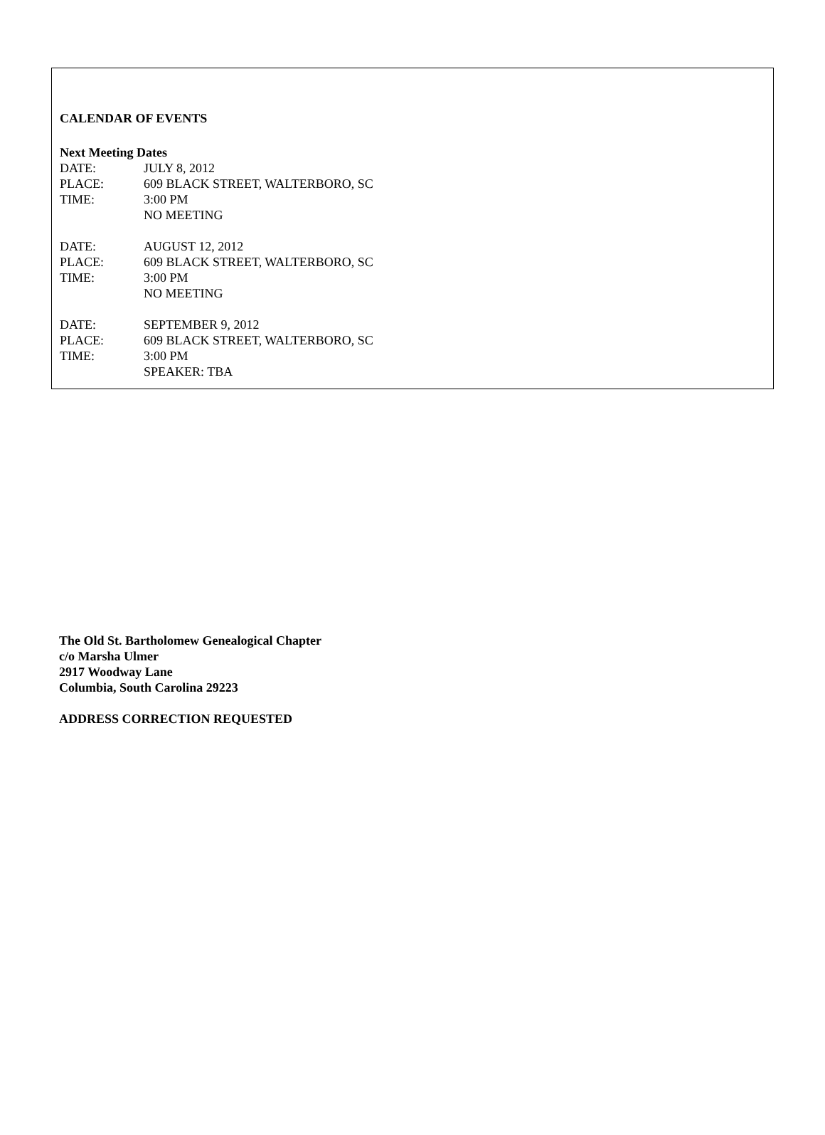CALENDAR OF EVENTS
Next Meeting Dates
DATE: JULY 8, 2012
PLACE: 609 BLACK STREET, WALTERBORO, SC
TIME: 3:00 PM
NO MEETING
DATE: AUGUST 12, 2012
PLACE: 609 BLACK STREET, WALTERBORO, SC
TIME: 3:00 PM
NO MEETING
DATE: SEPTEMBER 9, 2012
PLACE: 609 BLACK STREET, WALTERBORO, SC
TIME: 3:00 PM
SPEAKER: TBA
The Old St. Bartholomew Genealogical Chapter
c/o Marsha Ulmer
2917 Woodway Lane
Columbia, South Carolina 29223
ADDRESS CORRECTION REQUESTED